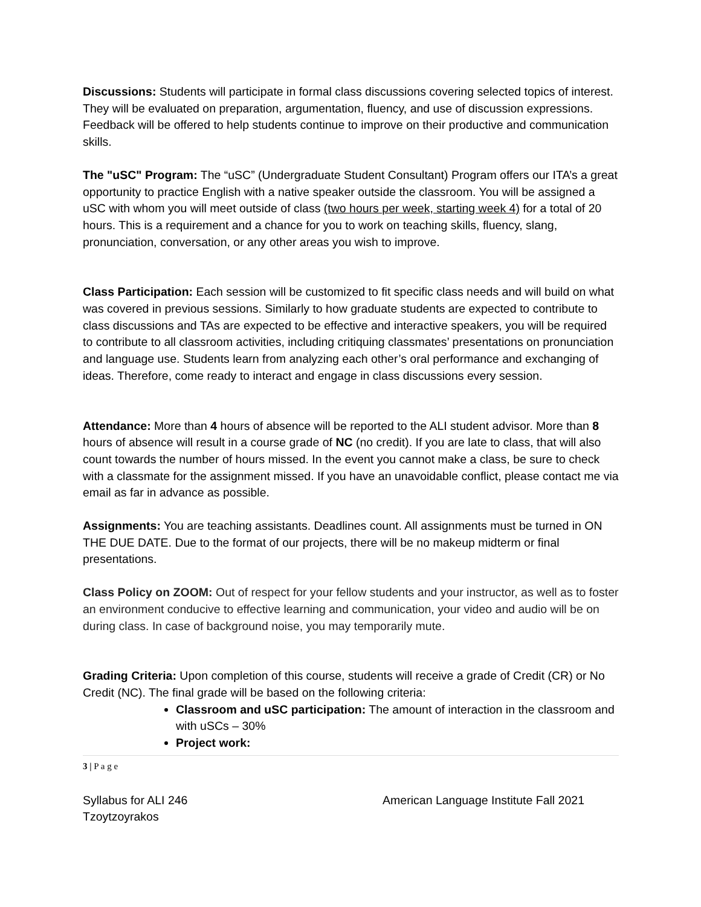Discussions: Students will participate in formal class discussions covering selected topics of interest. They will be evaluated on preparation, argumentation, fluency, and use of discussion expressions. Feedback will be offered to help students continue to improve on their productive and communication skills.
The "uSC" Program: The “uSC” (Undergraduate Student Consultant) Program offers our ITA’s a great opportunity to practice English with a native speaker outside the classroom. You will be assigned a uSC with whom you will meet outside of class (two hours per week, starting week 4) for a total of 20 hours. This is a requirement and a chance for you to work on teaching skills, fluency, slang, pronunciation, conversation, or any other areas you wish to improve.
Class Participation: Each session will be customized to fit specific class needs and will build on what was covered in previous sessions. Similarly to how graduate students are expected to contribute to class discussions and TAs are expected to be effective and interactive speakers, you will be required to contribute to all classroom activities, including critiquing classmates’ presentations on pronunciation and language use. Students learn from analyzing each other’s oral performance and exchanging of ideas. Therefore, come ready to interact and engage in class discussions every session.
Attendance: More than 4 hours of absence will be reported to the ALI student advisor. More than 8 hours of absence will result in a course grade of NC (no credit). If you are late to class, that will also count towards the number of hours missed. In the event you cannot make a class, be sure to check with a classmate for the assignment missed. If you have an unavoidable conflict, please contact me via email as far in advance as possible.
Assignments: You are teaching assistants. Deadlines count. All assignments must be turned in ON THE DUE DATE. Due to the format of our projects, there will be no makeup midterm or final presentations.
Class Policy on ZOOM: Out of respect for your fellow students and your instructor, as well as to foster an environment conducive to effective learning and communication, your video and audio will be on during class. In case of background noise, you may temporarily mute.
Grading Criteria: Upon completion of this course, students will receive a grade of Credit (CR) or No Credit (NC). The final grade will be based on the following criteria:
Classroom and uSC participation: The amount of interaction in the classroom and with uSCs – 30%
Project work:
3 | P a g e
Syllabus for ALI 246
Tzoytzoyrakos American Language Institute Fall 2021